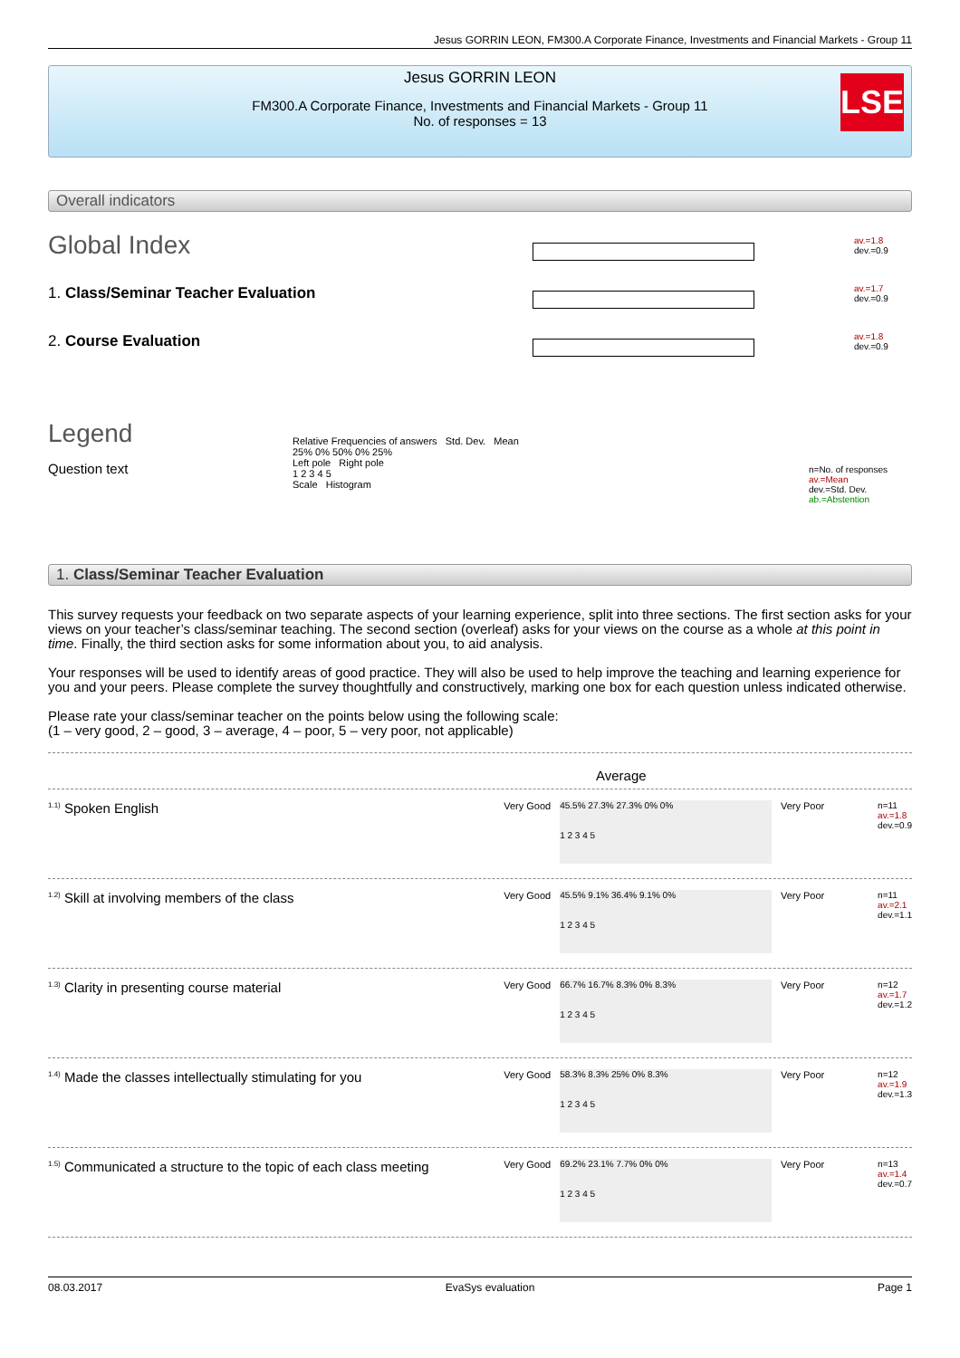Jesus GORRIN LEON, FM300.A Corporate Finance, Investments and Financial Markets - Group 11
Jesus GORRIN LEON
FM300.A Corporate Finance, Investments and Financial Markets - Group 11
No. of responses = 13
LSE
Overall indicators
Global Index
av.=1.8
dev.=0.9
1. Class/Seminar Teacher Evaluation
av.=1.7
dev.=0.9
2. Course Evaluation
av.=1.8
dev.=0.9
Legend
Question text
Relative Frequencies of answers Std. Dev. Mean
25% 0% 50% 0% 25%
Left pole Right pole
1 2 3 4 5
Scale Histogram
n=No. of responses
av.=Mean
dev.=Std. Dev.
ab.=Abstention
1. Class/Seminar Teacher Evaluation
This survey requests your feedback on two separate aspects of your learning experience, split into three sections. The first section asks for your views on your teacher’s class/seminar teaching. The second section (overleaf) asks for your views on the course as a whole at this point in time. Finally, the third section asks for some information about you, to aid analysis.
Your responses will be used to identify areas of good practice. They will also be used to help improve the teaching and learning experience for you and your peers. Please complete the survey thoughtfully and constructively, marking one box for each question unless indicated otherwise.
Please rate your class/seminar teacher on the points below using the following scale:
(1 – very good, 2 – good, 3 – average, 4 – poor, 5 – very poor, not applicable)
Average
<sup>1.1)</sup> Spoken English
Very Good
45.5% 27.3% 27.3% 0% 0%
1 2 3 4 5
Very Poor n=11
av.=1.8
dev.=0.9
<sup>1.2)</sup> Skill at involving members of the class
Very Good
45.5% 9.1% 36.4% 9.1% 0%
1 2 3 4 5
Very Poor n=11
av.=2.1
dev.=1.1
<sup>1.3)</sup> Clarity in presenting course material
Very Good
66.7% 16.7% 8.3% 0% 8.3%
1 2 3 4 5
Very Poor n=12
av.=1.7
dev.=1.2
<sup>1.4)</sup> Made the classes intellectually stimulating for you
Very Good
58.3% 8.3% 25% 0% 8.3%
1 2 3 4 5
Very Poor n=12
av.=1.9
dev.=1.3
<sup>1.5)</sup> Communicated a structure to the topic of each class meeting
Very Good
69.2% 23.1% 7.7% 0% 0%
1 2 3 4 5
Very Poor n=13
av.=1.4
dev.=0.7
08.03.2017 EvaSys evaluation Page 1